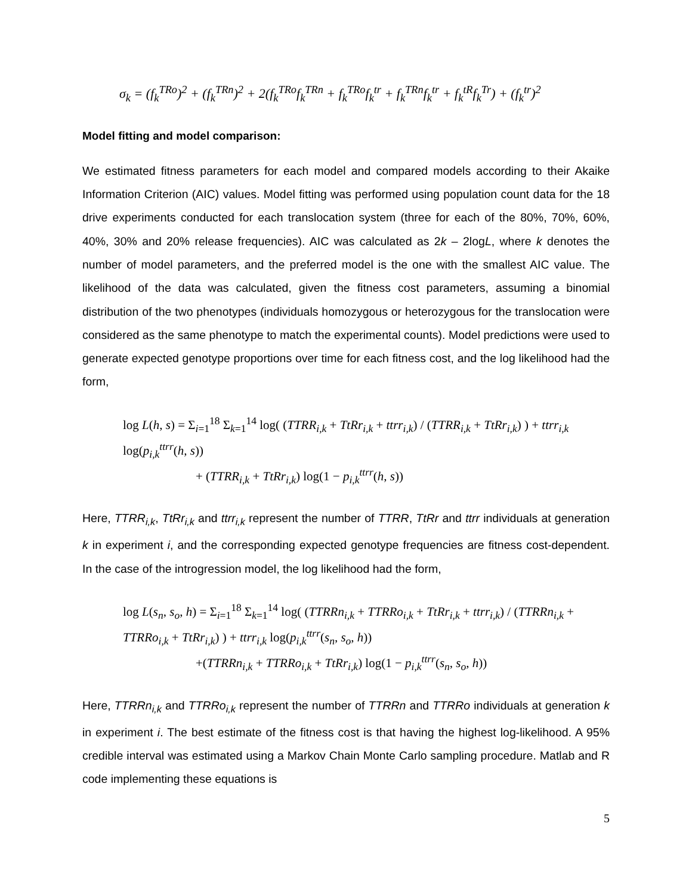σ<sub>k</sub> = (f<sub>k</sub><sup>TRo</sup>)<sup>2</sup> + (f<sub>k</sub><sup>TRn</sup>)<sup>2</sup> + 2(f<sub>k</sub><sup>TRo</sup>f<sub>k</sub><sup>TRn</sup> + f<sub>k</sub><sup>TRo</sup>f<sub>k</sub><sup>tr</sup> + f<sub>k</sub><sup>TRn</sup>f<sub>k</sub><sup>tr</sup> + f<sub>k</sub><sup>tR</sup>f<sub>k</sub><sup>Tr</sup>) + (f<sub>k</sub><sup>tr</sup>)<sup>2</sup>
Model fitting and model comparison:
We estimated fitness parameters for each model and compared models according to their Akaike Information Criterion (AIC) values. Model fitting was performed using population count data for the 18 drive experiments conducted for each translocation system (three for each of the 80%, 70%, 60%, 40%, 30% and 20% release frequencies). AIC was calculated as 2k – 2logL, where k denotes the number of model parameters, and the preferred model is the one with the smallest AIC value. The likelihood of the data was calculated, given the fitness cost parameters, assuming a binomial distribution of the two phenotypes (individuals homozygous or heterozygous for the translocation were considered as the same phenotype to match the experimental counts). Model predictions were used to generate expected genotype proportions over time for each fitness cost, and the log likelihood had the form,
log L(h, s) = Σ<sub>i=1</sub><sup>18</sup> Σ<sub>k=1</sub><sup>14</sup> log( (TTRR<sub>i,k</sub> + TtRr<sub>i,k</sub> + ttrr<sub>i,k</sub>) / (TTRR<sub>i,k</sub> + TtRr<sub>i,k</sub>) ) + ttrr<sub>i,k</sub> log(p<sub>i,k</sub><sup>ttrr</sup>(h, s))
+ (TTRR<sub>i,k</sub> + TtRr<sub>i,k</sub>) log(1 − p<sub>i,k</sub><sup>ttrr</sup>(h, s))
Here, TTRR<sub>i,k</sub>, TtRr<sub>i,k</sub> and ttrr<sub>i,k</sub> represent the number of TTRR, TtRr and ttrr individuals at generation k in experiment i, and the corresponding expected genotype frequencies are fitness cost-dependent. In the case of the introgression model, the log likelihood had the form,
log L(s<sub>n</sub>, s<sub>o</sub>, h) = Σ<sub>i=1</sub><sup>18</sup> Σ<sub>k=1</sub><sup>14</sup> log( (TTRRn<sub>i,k</sub> + TTRRo<sub>i,k</sub> + TtRr<sub>i,k</sub> + ttrr<sub>i,k</sub>) / (TTRRn<sub>i,k</sub> + TTRRo<sub>i,k</sub> + TtRr<sub>i,k</sub>) ) + ttrr<sub>i,k</sub> log(p<sub>i,k</sub><sup>ttrr</sup>(s<sub>n</sub>, s<sub>o</sub>, h))
+(TTRRn<sub>i,k</sub> + TTRRo<sub>i,k</sub> + TtRr<sub>i,k</sub>) log(1 − p<sub>i,k</sub><sup>ttrr</sup>(s<sub>n</sub>, s<sub>o</sub>, h))
Here, TTRRn<sub>i,k</sub> and TTRRo<sub>i,k</sub> represent the number of TTRRn and TTRRo individuals at generation k in experiment i. The best estimate of the fitness cost is that having the highest log-likelihood. A 95% credible interval was estimated using a Markov Chain Monte Carlo sampling procedure. Matlab and R code implementing these equations is
5